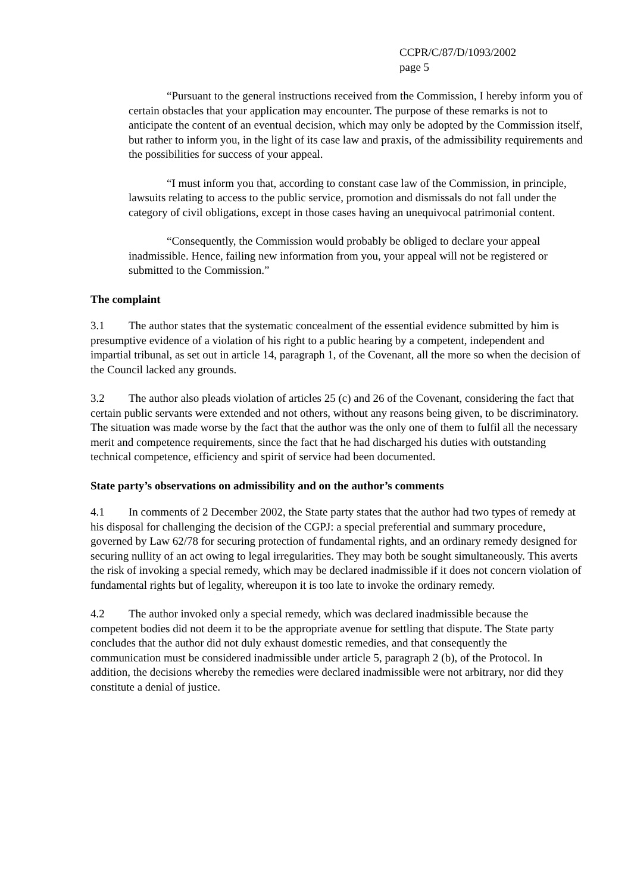CCPR/C/87/D/1093/2002
page 5
“Pursuant to the general instructions received from the Commission, I hereby inform you of certain obstacles that your application may encounter. The purpose of these remarks is not to anticipate the content of an eventual decision, which may only be adopted by the Commission itself, but rather to inform you, in the light of its case law and praxis, of the admissibility requirements and the possibilities for success of your appeal.
“I must inform you that, according to constant case law of the Commission, in principle, lawsuits relating to access to the public service, promotion and dismissals do not fall under the category of civil obligations, except in those cases having an unequivocal patrimonial content.
“Consequently, the Commission would probably be obliged to declare your appeal inadmissible. Hence, failing new information from you, your appeal will not be registered or submitted to the Commission.”
The complaint
3.1 The author states that the systematic concealment of the essential evidence submitted by him is presumptive evidence of a violation of his right to a public hearing by a competent, independent and impartial tribunal, as set out in article 14, paragraph 1, of the Covenant, all the more so when the decision of the Council lacked any grounds.
3.2 The author also pleads violation of articles 25 (c) and 26 of the Covenant, considering the fact that certain public servants were extended and not others, without any reasons being given, to be discriminatory. The situation was made worse by the fact that the author was the only one of them to fulfil all the necessary merit and competence requirements, since the fact that he had discharged his duties with outstanding technical competence, efficiency and spirit of service had been documented.
State party’s observations on admissibility and on the author’s comments
4.1 In comments of 2 December 2002, the State party states that the author had two types of remedy at his disposal for challenging the decision of the CGPJ: a special preferential and summary procedure, governed by Law 62/78 for securing protection of fundamental rights, and an ordinary remedy designed for securing nullity of an act owing to legal irregularities. They may both be sought simultaneously. This averts the risk of invoking a special remedy, which may be declared inadmissible if it does not concern violation of fundamental rights but of legality, whereupon it is too late to invoke the ordinary remedy.
4.2 The author invoked only a special remedy, which was declared inadmissible because the competent bodies did not deem it to be the appropriate avenue for settling that dispute. The State party concludes that the author did not duly exhaust domestic remedies, and that consequently the communication must be considered inadmissible under article 5, paragraph 2 (b), of the Protocol. In addition, the decisions whereby the remedies were declared inadmissible were not arbitrary, nor did they constitute a denial of justice.